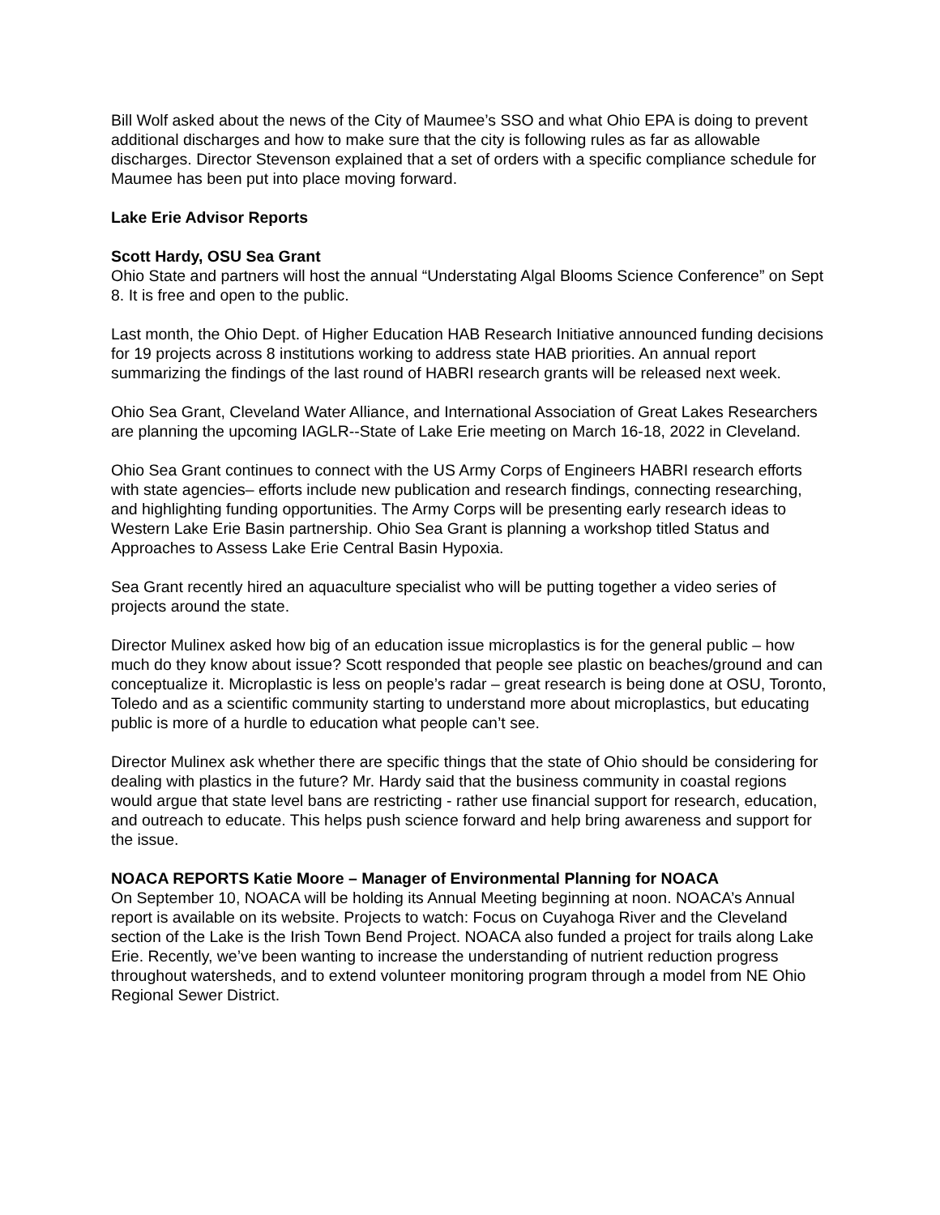Bill Wolf asked about the news of the City of Maumee’s SSO and what Ohio EPA is doing to prevent additional discharges and how to make sure that the city is following rules as far as allowable discharges. Director Stevenson explained that a set of orders with a specific compliance schedule for Maumee has been put into place moving forward.
Lake Erie Advisor Reports
Scott Hardy, OSU Sea Grant
Ohio State and partners will host the annual “Understating Algal Blooms Science Conference” on Sept 8. It is free and open to the public.
Last month, the Ohio Dept. of Higher Education HAB Research Initiative announced funding decisions for 19 projects across 8 institutions working to address state HAB priorities. An annual report summarizing the findings of the last round of HABRI research grants will be released next week.
Ohio Sea Grant, Cleveland Water Alliance, and International Association of Great Lakes Researchers are planning the upcoming IAGLR--State of Lake Erie meeting on March 16-18, 2022 in Cleveland.
Ohio Sea Grant continues to connect with the US Army Corps of Engineers HABRI research efforts with state agencies– efforts include new publication and research findings, connecting researching, and highlighting funding opportunities. The Army Corps will be presenting early research ideas to Western Lake Erie Basin partnership. Ohio Sea Grant is planning a workshop titled Status and Approaches to Assess Lake Erie Central Basin Hypoxia.
Sea Grant recently hired an aquaculture specialist who will be putting together a video series of projects around the state.
Director Mulinex asked how big of an education issue microplastics is for the general public – how much do they know about issue? Scott responded that people see plastic on beaches/ground and can conceptualize it. Microplastic is less on people’s radar – great research is being done at OSU, Toronto, Toledo and as a scientific community starting to understand more about microplastics, but educating public is more of a hurdle to education what people can’t see.
Director Mulinex ask whether there are specific things that the state of Ohio should be considering for dealing with plastics in the future? Mr. Hardy said that the business community in coastal regions would argue that state level bans are restricting - rather use financial support for research, education, and outreach to educate. This helps push science forward and help bring awareness and support for the issue.
NOACA REPORTS Katie Moore – Manager of Environmental Planning for NOACA
On September 10, NOACA will be holding its Annual Meeting beginning at noon. NOACA’s Annual report is available on its website. Projects to watch: Focus on Cuyahoga River and the Cleveland section of the Lake is the Irish Town Bend Project. NOACA also funded a project for trails along Lake Erie. Recently, we’ve been wanting to increase the understanding of nutrient reduction progress throughout watersheds, and to extend volunteer monitoring program through a model from NE Ohio Regional Sewer District.